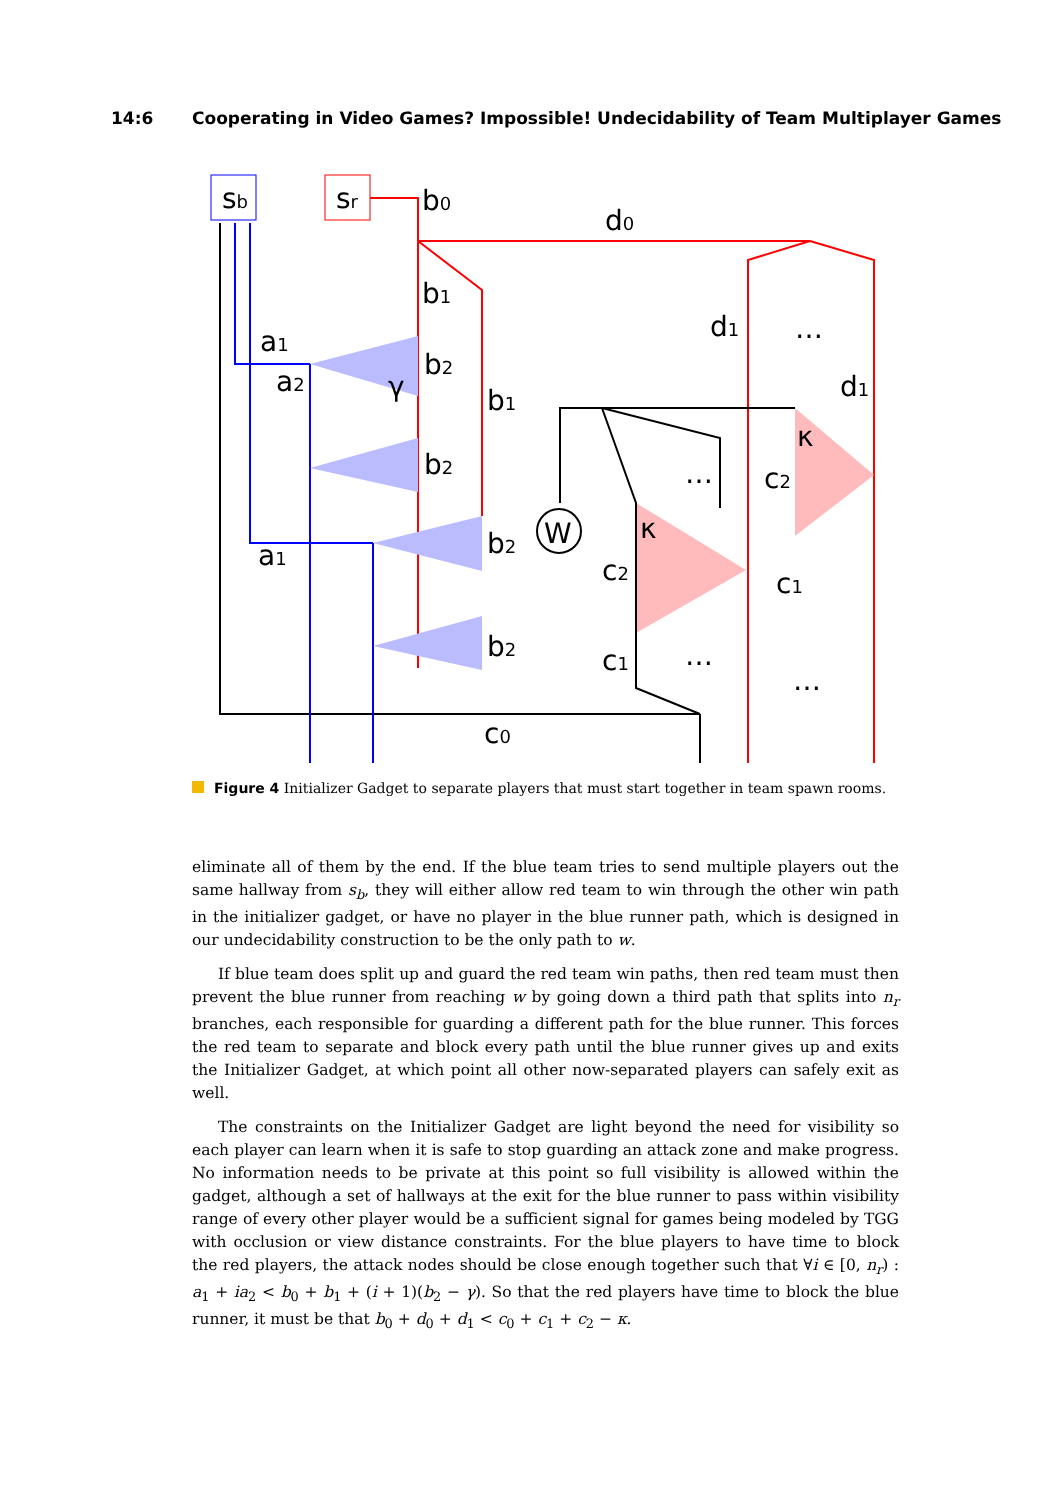14:6 Cooperating in Video Games? Impossible! Undecidability of Team Multiplayer Games
sb
sr
W
b0
d0
b1
b1
a1
a2
a1
b2
d1
d1
c2
c2
c1
c1
c0
b2
b2
b2
…
…
…
…
κ
κ
γ
Figure 4 Initializer Gadget to separate players that must start together in team spawn rooms.
eliminate all of them by the end. If the blue team tries to send multiple players out the same hallway from s<sub>b</sub>, they will either allow red team to win through the other win path in the initializer gadget, or have no player in the blue runner path, which is designed in our undecidability construction to be the only path to w.
If blue team does split up and guard the red team win paths, then red team must then prevent the blue runner from reaching w by going down a third path that splits into n<sub>r</sub> branches, each responsible for guarding a different path for the blue runner. This forces the red team to separate and block every path until the blue runner gives up and exits the Initializer Gadget, at which point all other now-separated players can safely exit as well.
The constraints on the Initializer Gadget are light beyond the need for visibility so each player can learn when it is safe to stop guarding an attack zone and make progress. No information needs to be private at this point so full visibility is allowed within the gadget, although a set of hallways at the exit for the blue runner to pass within visibility range of every other player would be a sufficient signal for games being modeled by TGG with occlusion or view distance constraints. For the blue players to have time to block the red players, the attack nodes should be close enough together such that ∀i ∈ [0, n<sub>r</sub>) : a<sub>1</sub> + ia<sub>2</sub> < b<sub>0</sub> + b<sub>1</sub> + (i + 1)(b<sub>2</sub> − γ). So that the red players have time to block the blue runner, it must be that b<sub>0</sub> + d<sub>0</sub> + d<sub>1</sub> < c<sub>0</sub> + c<sub>1</sub> + c<sub>2</sub> − κ.